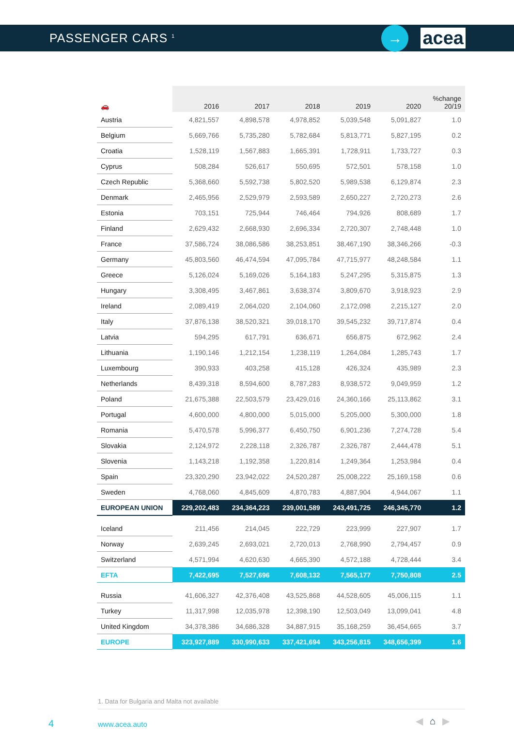PASSENGER CARS <sup>1</sup>
→
acea
| 🚗 | 2016 | 2017 | 2018 | 2019 | 2020 | %change 20/19 |
| --- | --- | --- | --- | --- | --- | --- |
| Austria | 4,821,557 | 4,898,578 | 4,978,852 | 5,039,548 | 5,091,827 | 1.0 |
| Belgium | 5,669,766 | 5,735,280 | 5,782,684 | 5,813,771 | 5,827,195 | 0.2 |
| Croatia | 1,528,119 | 1,567,883 | 1,665,391 | 1,728,911 | 1,733,727 | 0.3 |
| Cyprus | 508,284 | 526,617 | 550,695 | 572,501 | 578,158 | 1.0 |
| Czech Republic | 5,368,660 | 5,592,738 | 5,802,520 | 5,989,538 | 6,129,874 | 2.3 |
| Denmark | 2,465,956 | 2,529,979 | 2,593,589 | 2,650,227 | 2,720,273 | 2.6 |
| Estonia | 703,151 | 725,944 | 746,464 | 794,926 | 808,689 | 1.7 |
| Finland | 2,629,432 | 2,668,930 | 2,696,334 | 2,720,307 | 2,748,448 | 1.0 |
| France | 37,586,724 | 38,086,586 | 38,253,851 | 38,467,190 | 38,346,266 | -0.3 |
| Germany | 45,803,560 | 46,474,594 | 47,095,784 | 47,715,977 | 48,248,584 | 1.1 |
| Greece | 5,126,024 | 5,169,026 | 5,164,183 | 5,247,295 | 5,315,875 | 1.3 |
| Hungary | 3,308,495 | 3,467,861 | 3,638,374 | 3,809,670 | 3,918,923 | 2.9 |
| Ireland | 2,089,419 | 2,064,020 | 2,104,060 | 2,172,098 | 2,215,127 | 2.0 |
| Italy | 37,876,138 | 38,520,321 | 39,018,170 | 39,545,232 | 39,717,874 | 0.4 |
| Latvia | 594,295 | 617,791 | 636,671 | 656,875 | 672,962 | 2.4 |
| Lithuania | 1,190,146 | 1,212,154 | 1,238,119 | 1,264,084 | 1,285,743 | 1.7 |
| Luxembourg | 390,933 | 403,258 | 415,128 | 426,324 | 435,989 | 2.3 |
| Netherlands | 8,439,318 | 8,594,600 | 8,787,283 | 8,938,572 | 9,049,959 | 1.2 |
| Poland | 21,675,388 | 22,503,579 | 23,429,016 | 24,360,166 | 25,113,862 | 3.1 |
| Portugal | 4,600,000 | 4,800,000 | 5,015,000 | 5,205,000 | 5,300,000 | 1.8 |
| Romania | 5,470,578 | 5,996,377 | 6,450,750 | 6,901,236 | 7,274,728 | 5.4 |
| Slovakia | 2,124,972 | 2,228,118 | 2,326,787 | 2,326,787 | 2,444,478 | 5.1 |
| Slovenia | 1,143,218 | 1,192,358 | 1,220,814 | 1,249,364 | 1,253,984 | 0.4 |
| Spain | 23,320,290 | 23,942,022 | 24,520,287 | 25,008,222 | 25,169,158 | 0.6 |
| Sweden | 4,768,060 | 4,845,609 | 4,870,783 | 4,887,904 | 4,944,067 | 1.1 |
| EUROPEAN UNION | 229,202,483 | 234,364,223 | 239,001,589 | 243,491,725 | 246,345,770 | 1.2 |
| Iceland | 211,456 | 214,045 | 222,729 | 223,999 | 227,907 | 1.7 |
| Norway | 2,639,245 | 2,693,021 | 2,720,013 | 2,768,990 | 2,794,457 | 0.9 |
| Switzerland | 4,571,994 | 4,620,630 | 4,665,390 | 4,572,188 | 4,728,444 | 3.4 |
| EFTA | 7,422,695 | 7,527,696 | 7,608,132 | 7,565,177 | 7,750,808 | 2.5 |
| Russia | 41,606,327 | 42,376,408 | 43,525,868 | 44,528,605 | 45,006,115 | 1.1 |
| Turkey | 11,317,998 | 12,035,978 | 12,398,190 | 12,503,049 | 13,099,041 | 4.8 |
| United Kingdom | 34,378,386 | 34,686,328 | 34,887,915 | 35,168,259 | 36,454,665 | 3.7 |
| EUROPE | 323,927,889 | 330,990,633 | 337,421,694 | 343,256,815 | 348,656,399 | 1.6 |
1. Data for Bulgaria and Malta not available
4 www.acea.auto ◀⌂▶